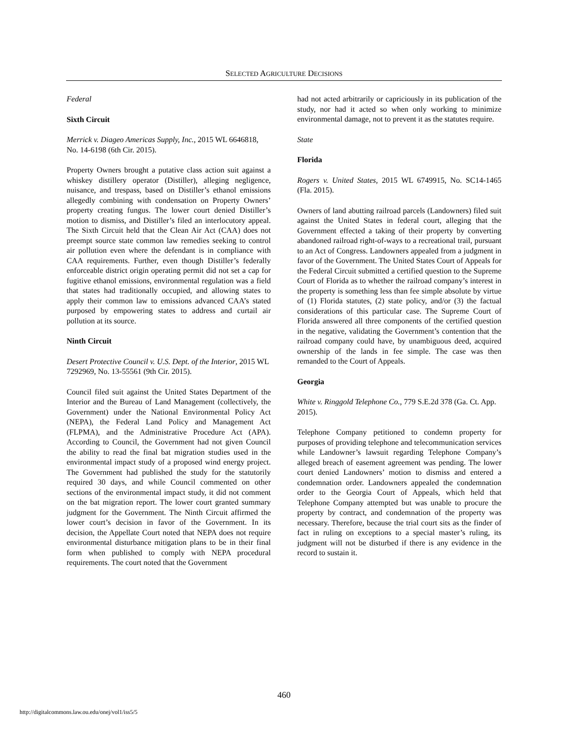SELECTED AGRICULTURE DECISIONS
Federal
Sixth Circuit
Merrick v. Diageo Americas Supply, Inc., 2015 WL 6646818, No. 14-6198 (6th Cir. 2015).
Property Owners brought a putative class action suit against a whiskey distillery operator (Distiller), alleging negligence, nuisance, and trespass, based on Distiller’s ethanol emissions allegedly combining with condensation on Property Owners’ property creating fungus. The lower court denied Distiller’s motion to dismiss, and Distiller’s filed an interlocutory appeal. The Sixth Circuit held that the Clean Air Act (CAA) does not preempt source state common law remedies seeking to control air pollution even where the defendant is in compliance with CAA requirements. Further, even though Distiller’s federally enforceable district origin operating permit did not set a cap for fugitive ethanol emissions, environmental regulation was a field that states had traditionally occupied, and allowing states to apply their common law to emissions advanced CAA’s stated purposed by empowering states to address and curtail air pollution at its source.
Ninth Circuit
Desert Protective Council v. U.S. Dept. of the Interior, 2015 WL 7292969, No. 13-55561 (9th Cir. 2015).
Council filed suit against the United States Department of the Interior and the Bureau of Land Management (collectively, the Government) under the National Environmental Policy Act (NEPA), the Federal Land Policy and Management Act (FLPMA), and the Administrative Procedure Act (APA). According to Council, the Government had not given Council the ability to read the final bat migration studies used in the environmental impact study of a proposed wind energy project. The Government had published the study for the statutorily required 30 days, and while Council commented on other sections of the environmental impact study, it did not comment on the bat migration report. The lower court granted summary judgment for the Government. The Ninth Circuit affirmed the lower court’s decision in favor of the Government. In its decision, the Appellate Court noted that NEPA does not require environmental disturbance mitigation plans to be in their final form when published to comply with NEPA procedural requirements. The court noted that the Government
had not acted arbitrarily or capriciously in its publication of the study, nor had it acted so when only working to minimize environmental damage, not to prevent it as the statutes require.
State
Florida
Rogers v. United States, 2015 WL 6749915, No. SC14-1465 (Fla. 2015).
Owners of land abutting railroad parcels (Landowners) filed suit against the United States in federal court, alleging that the Government effected a taking of their property by converting abandoned railroad right-of-ways to a recreational trail, pursuant to an Act of Congress. Landowners appealed from a judgment in favor of the Government. The United States Court of Appeals for the Federal Circuit submitted a certified question to the Supreme Court of Florida as to whether the railroad company’s interest in the property is something less than fee simple absolute by virtue of (1) Florida statutes, (2) state policy, and/or (3) the factual considerations of this particular case. The Supreme Court of Florida answered all three components of the certified question in the negative, validating the Government’s contention that the railroad company could have, by unambiguous deed, acquired ownership of the lands in fee simple. The case was then remanded to the Court of Appeals.
Georgia
White v. Ringgold Telephone Co., 779 S.E.2d 378 (Ga. Ct. App. 2015).
Telephone Company petitioned to condemn property for purposes of providing telephone and telecommunication services while Landowner’s lawsuit regarding Telephone Company’s alleged breach of easement agreement was pending. The lower court denied Landowners’ motion to dismiss and entered a condemnation order. Landowners appealed the condemnation order to the Georgia Court of Appeals, which held that Telephone Company attempted but was unable to procure the property by contract, and condemnation of the property was necessary. Therefore, because the trial court sits as the finder of fact in ruling on exceptions to a special master’s ruling, its judgment will not be disturbed if there is any evidence in the record to sustain it.
460
http://digitalcommons.law.ou.edu/onej/vol1/iss5/5